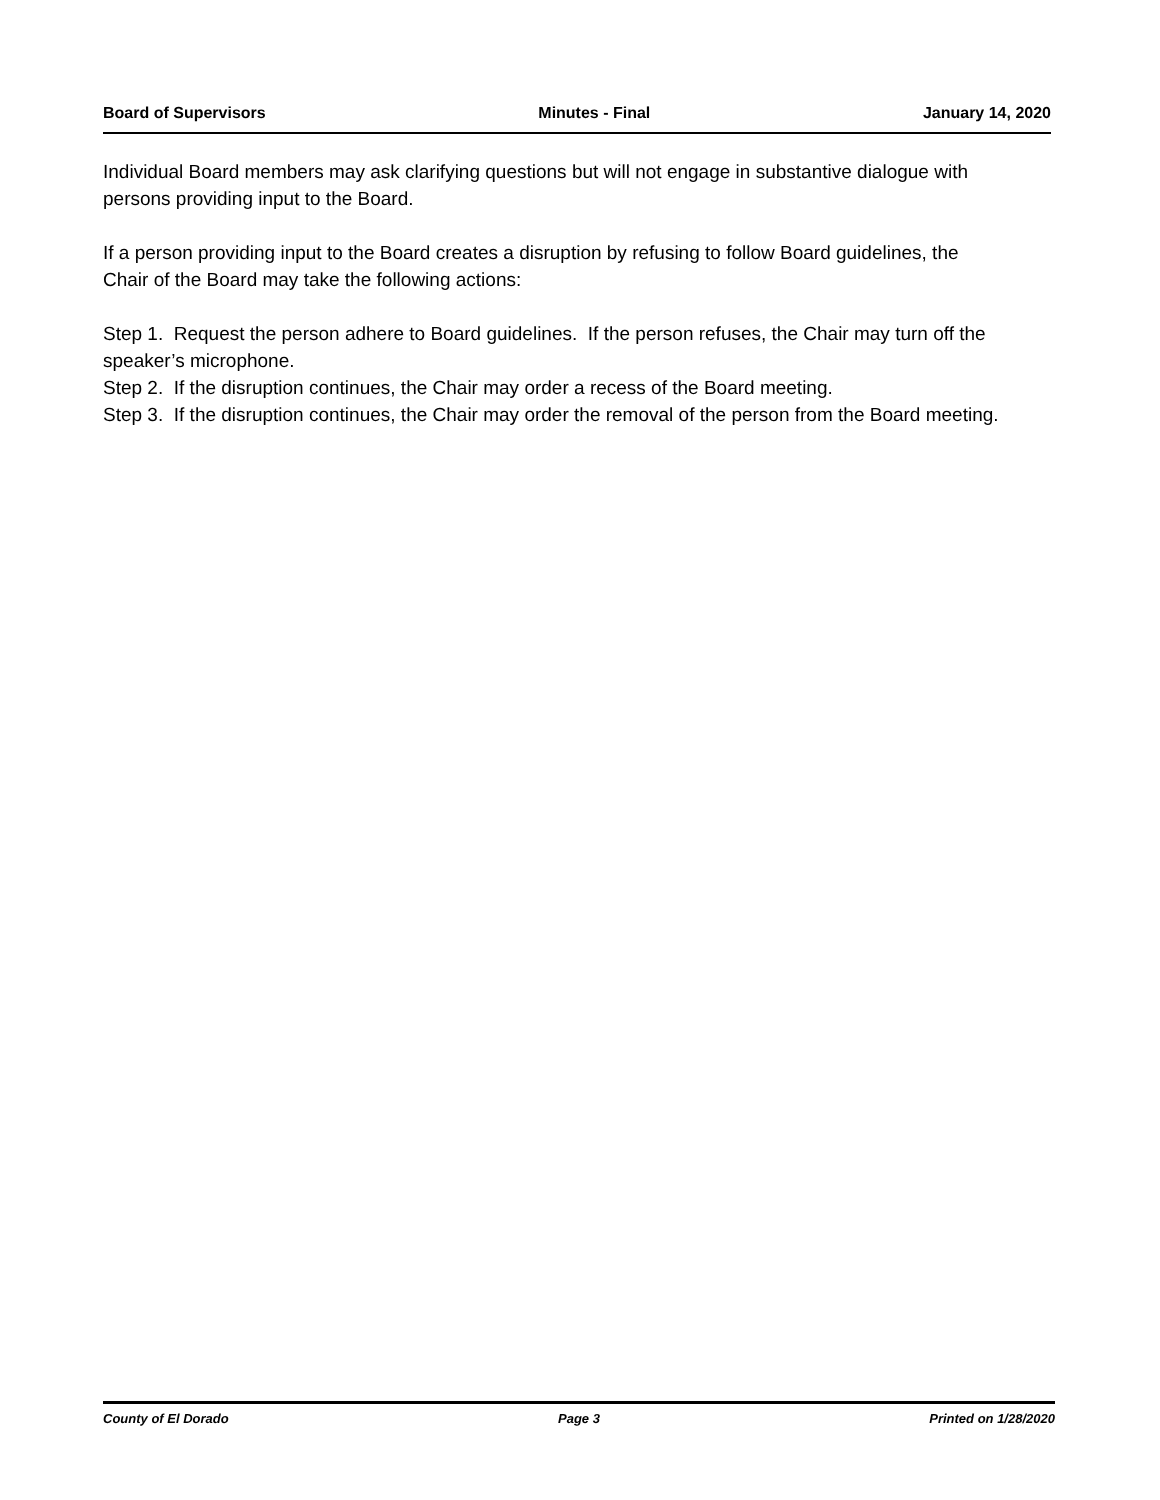Board of Supervisors Minutes - Final January 14, 2020
Individual Board members may ask clarifying questions but will not engage in substantive dialogue with persons providing input to the Board.
If a person providing input to the Board creates a disruption by refusing to follow Board guidelines, the Chair of the Board may take the following actions:
Step 1. Request the person adhere to Board guidelines. If the person refuses, the Chair may turn off the speaker’s microphone.
Step 2. If the disruption continues, the Chair may order a recess of the Board meeting.
Step 3. If the disruption continues, the Chair may order the removal of the person from the Board meeting.
County of El Dorado Page 3 Printed on 1/28/2020